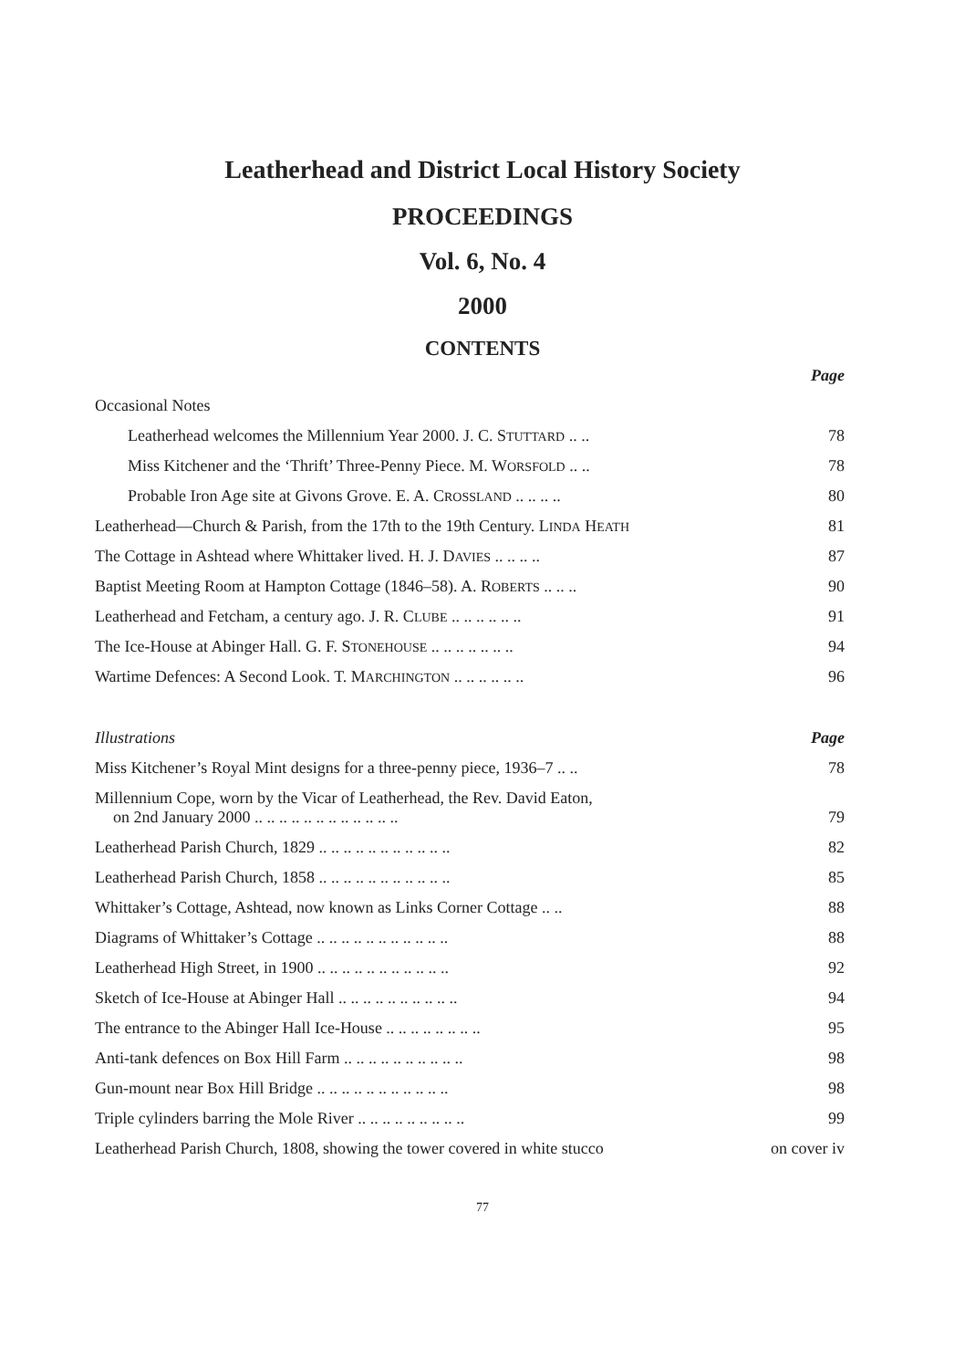Leatherhead and District Local History Society
PROCEEDINGS
Vol. 6, No. 4
2000
CONTENTS
| | Page |
| Occasional Notes | |
| Leatherhead welcomes the Millennium Year 2000. J. C. S TUTTARD .. .. | 78 |
| Miss Kitchener and the ‘Thrift’ Three-Penny Piece. M. W ORSFOLD .. .. | 78 |
| Probable Iron Age site at Givons Grove. E. A. C ROSSLAND .. .. .. .. | 80 |
| Leatherhead—Church & Parish, from the 17th to the 19th Century. L INDA H EATH | 81 |
| The Cottage in Ashtead where Whittaker lived. H. J. D AVIES .. .. .. .. | 87 |
| Baptist Meeting Room at Hampton Cottage (1846–58). A. R OBERTS .. .. .. | 90 |
| Leatherhead and Fetcham, a century ago. J. R. C LUBE .. .. .. .. .. .. | 91 |
| The Ice-House at Abinger Hall. G. F. S TONEHOUSE .. .. .. .. .. .. .. | 94 |
| Wartime Defences: A Second Look. T. M ARCHINGTON .. .. .. .. .. .. | 96 |
| Illustrations | Page |
| Miss Kitchener’s Royal Mint designs for a three-penny piece, 1936–7 .. .. | 78 |
| Millennium Cope, worn by the Vicar of Leatherhead, the Rev. David Eaton, on 2nd January 2000 .. .. .. .. .. .. .. .. .. .. .. .. | 79 |
| Leatherhead Parish Church, 1829 .. .. .. .. .. .. .. .. .. .. .. | 82 |
| Leatherhead Parish Church, 1858 .. .. .. .. .. .. .. .. .. .. .. | 85 |
| Whittaker’s Cottage, Ashtead, now known as Links Corner Cottage .. .. | 88 |
| Diagrams of Whittaker’s Cottage .. .. .. .. .. .. .. .. .. .. .. | 88 |
| Leatherhead High Street, in 1900 .. .. .. .. .. .. .. .. .. .. .. | 92 |
| Sketch of Ice-House at Abinger Hall .. .. .. .. .. .. .. .. .. .. | 94 |
| The entrance to the Abinger Hall Ice-House .. .. .. .. .. .. .. .. | 95 |
| Anti-tank defences on Box Hill Farm .. .. .. .. .. .. .. .. .. .. | 98 |
| Gun-mount near Box Hill Bridge .. .. .. .. .. .. .. .. .. .. .. | 98 |
| Triple cylinders barring the Mole River .. .. .. .. .. .. .. .. .. | 99 |
| Leatherhead Parish Church, 1808, showing the tower covered in white stucco | on cover iv |
77